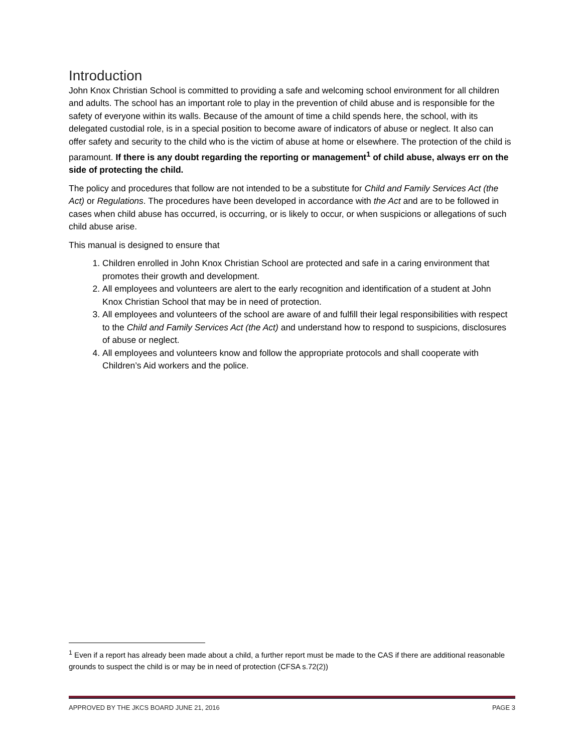Introduction
John Knox Christian School is committed to providing a safe and welcoming school environment for all children and adults. The school has an important role to play in the prevention of child abuse and is responsible for the safety of everyone within its walls. Because of the amount of time a child spends here, the school, with its delegated custodial role, is in a special position to become aware of indicators of abuse or neglect. It also can offer safety and security to the child who is the victim of abuse at home or elsewhere. The protection of the child is paramount. If there is any doubt regarding the reporting or management<sup>1</sup> of child abuse, always err on the side of protecting the child.
The policy and procedures that follow are not intended to be a substitute for Child and Family Services Act (the Act) or Regulations. The procedures have been developed in accordance with the Act and are to be followed in cases when child abuse has occurred, is occurring, or is likely to occur, or when suspicions or allegations of such child abuse arise.
This manual is designed to ensure that
1. Children enrolled in John Knox Christian School are protected and safe in a caring environment that promotes their growth and development.
2. All employees and volunteers are alert to the early recognition and identification of a student at John Knox Christian School that may be in need of protection.
3. All employees and volunteers of the school are aware of and fulfill their legal responsibilities with respect to the Child and Family Services Act (the Act) and understand how to respond to suspicions, disclosures of abuse or neglect.
4. All employees and volunteers know and follow the appropriate protocols and shall cooperate with Children’s Aid workers and the police.
<sup>1</sup> Even if a report has already been made about a child, a further report must be made to the CAS if there are additional reasonable grounds to suspect the child is or may be in need of protection (CFSA s.72(2))
APPROVED BY THE JKCS BOARD JUNE 21, 2016 PAGE 3